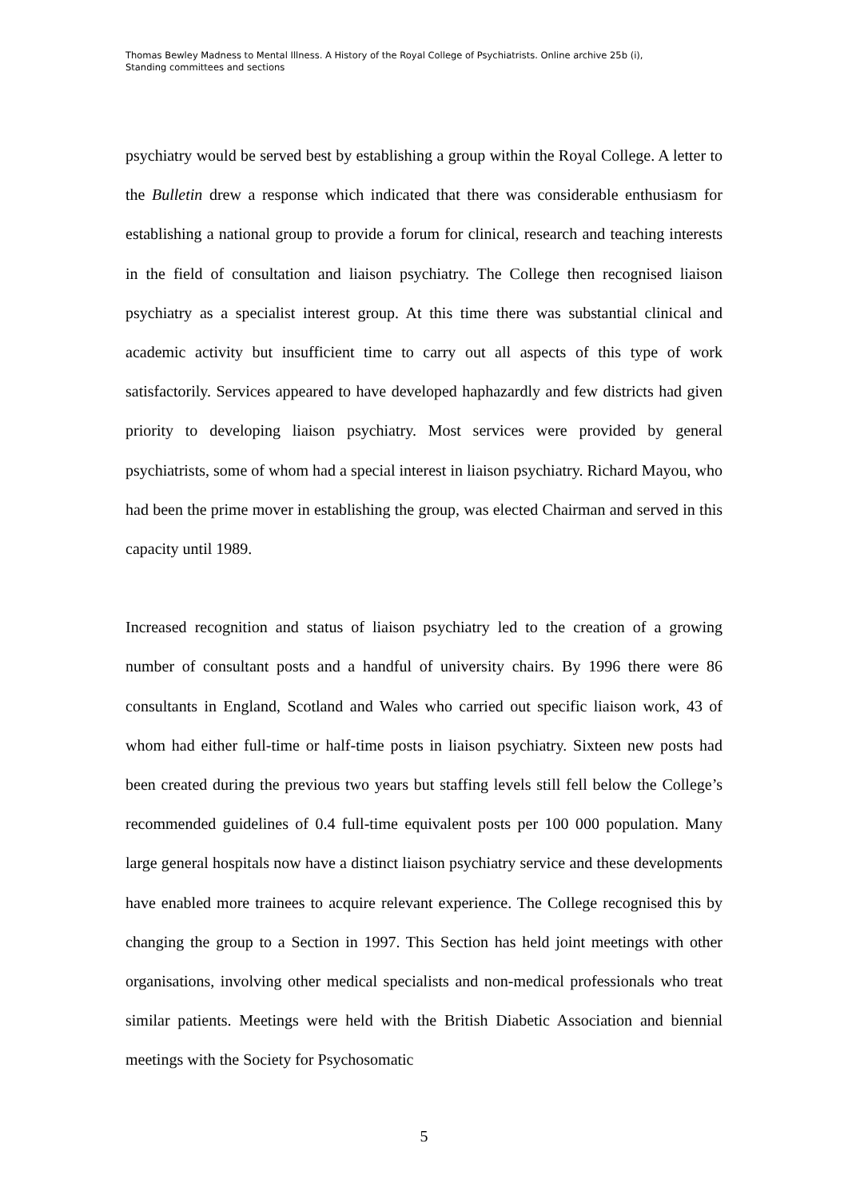Thomas Bewley Madness to Mental Illness. A History of the Royal College of Psychiatrists. Online archive 25b (i),
Standing committees and sections
psychiatry would be served best by establishing a group within the Royal College. A letter to the Bulletin drew a response which indicated that there was considerable enthusiasm for establishing a national group to provide a forum for clinical, research and teaching interests in the field of consultation and liaison psychiatry. The College then recognised liaison psychiatry as a specialist interest group. At this time there was substantial clinical and academic activity but insufficient time to carry out all aspects of this type of work satisfactorily. Services appeared to have developed haphazardly and few districts had given priority to developing liaison psychiatry. Most services were provided by general psychiatrists, some of whom had a special interest in liaison psychiatry. Richard Mayou, who had been the prime mover in establishing the group, was elected Chairman and served in this capacity until 1989.
Increased recognition and status of liaison psychiatry led to the creation of a growing number of consultant posts and a handful of university chairs. By 1996 there were 86 consultants in England, Scotland and Wales who carried out specific liaison work, 43 of whom had either full-time or half-time posts in liaison psychiatry. Sixteen new posts had been created during the previous two years but staffing levels still fell below the College’s recommended guidelines of 0.4 full-time equivalent posts per 100 000 population. Many large general hospitals now have a distinct liaison psychiatry service and these developments have enabled more trainees to acquire relevant experience. The College recognised this by changing the group to a Section in 1997. This Section has held joint meetings with other organisations, involving other medical specialists and non-medical professionals who treat similar patients. Meetings were held with the British Diabetic Association and biennial meetings with the Society for Psychosomatic
5